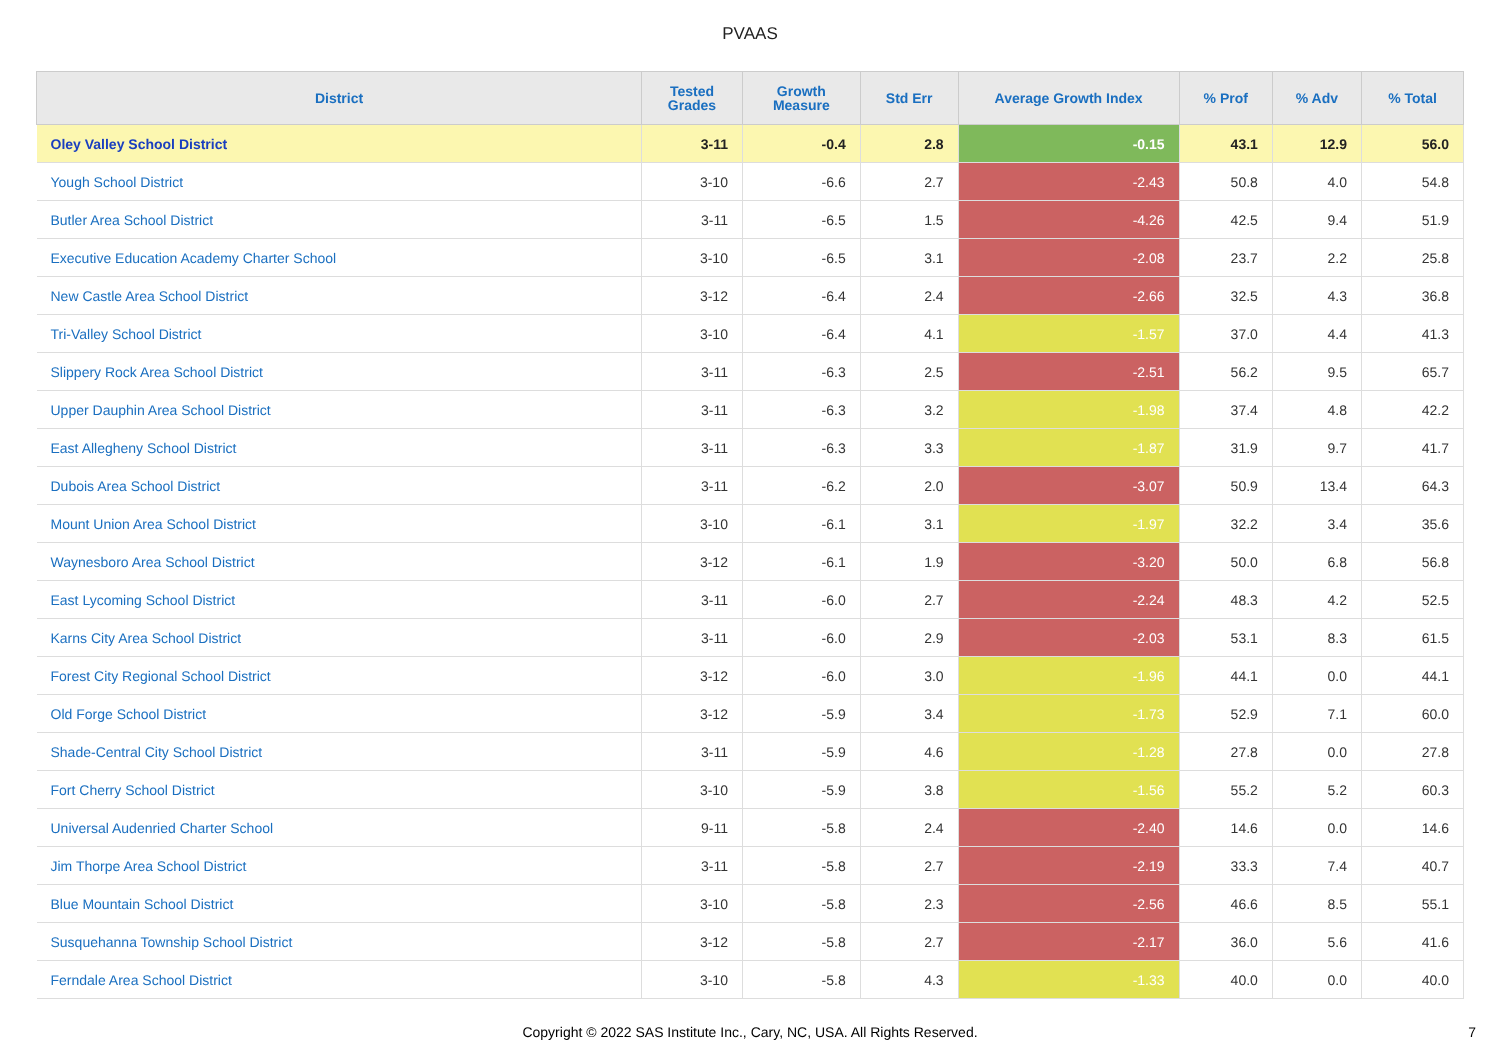PVAAS
| District | Tested Grades | Growth Measure | Std Err | Average Growth Index | % Prof | % Adv | % Total |
| --- | --- | --- | --- | --- | --- | --- | --- |
| Oley Valley School District | 3-11 | -0.4 | 2.8 | -0.15 | 43.1 | 12.9 | 56.0 |
| Yough School District | 3-10 | -6.6 | 2.7 | -2.43 | 50.8 | 4.0 | 54.8 |
| Butler Area School District | 3-11 | -6.5 | 1.5 | -4.26 | 42.5 | 9.4 | 51.9 |
| Executive Education Academy Charter School | 3-10 | -6.5 | 3.1 | -2.08 | 23.7 | 2.2 | 25.8 |
| New Castle Area School District | 3-12 | -6.4 | 2.4 | -2.66 | 32.5 | 4.3 | 36.8 |
| Tri-Valley School District | 3-10 | -6.4 | 4.1 | -1.57 | 37.0 | 4.4 | 41.3 |
| Slippery Rock Area School District | 3-11 | -6.3 | 2.5 | -2.51 | 56.2 | 9.5 | 65.7 |
| Upper Dauphin Area School District | 3-11 | -6.3 | 3.2 | -1.98 | 37.4 | 4.8 | 42.2 |
| East Allegheny School District | 3-11 | -6.3 | 3.3 | -1.87 | 31.9 | 9.7 | 41.7 |
| Dubois Area School District | 3-11 | -6.2 | 2.0 | -3.07 | 50.9 | 13.4 | 64.3 |
| Mount Union Area School District | 3-10 | -6.1 | 3.1 | -1.97 | 32.2 | 3.4 | 35.6 |
| Waynesboro Area School District | 3-12 | -6.1 | 1.9 | -3.20 | 50.0 | 6.8 | 56.8 |
| East Lycoming School District | 3-11 | -6.0 | 2.7 | -2.24 | 48.3 | 4.2 | 52.5 |
| Karns City Area School District | 3-11 | -6.0 | 2.9 | -2.03 | 53.1 | 8.3 | 61.5 |
| Forest City Regional School District | 3-12 | -6.0 | 3.0 | -1.96 | 44.1 | 0.0 | 44.1 |
| Old Forge School District | 3-12 | -5.9 | 3.4 | -1.73 | 52.9 | 7.1 | 60.0 |
| Shade-Central City School District | 3-11 | -5.9 | 4.6 | -1.28 | 27.8 | 0.0 | 27.8 |
| Fort Cherry School District | 3-10 | -5.9 | 3.8 | -1.56 | 55.2 | 5.2 | 60.3 |
| Universal Audenried Charter School | 9-11 | -5.8 | 2.4 | -2.40 | 14.6 | 0.0 | 14.6 |
| Jim Thorpe Area School District | 3-11 | -5.8 | 2.7 | -2.19 | 33.3 | 7.4 | 40.7 |
| Blue Mountain School District | 3-10 | -5.8 | 2.3 | -2.56 | 46.6 | 8.5 | 55.1 |
| Susquehanna Township School District | 3-12 | -5.8 | 2.7 | -2.17 | 36.0 | 5.6 | 41.6 |
| Ferndale Area School District | 3-10 | -5.8 | 4.3 | -1.33 | 40.0 | 0.0 | 40.0 |
Copyright © 2022 SAS Institute Inc., Cary, NC, USA. All Rights Reserved.
7